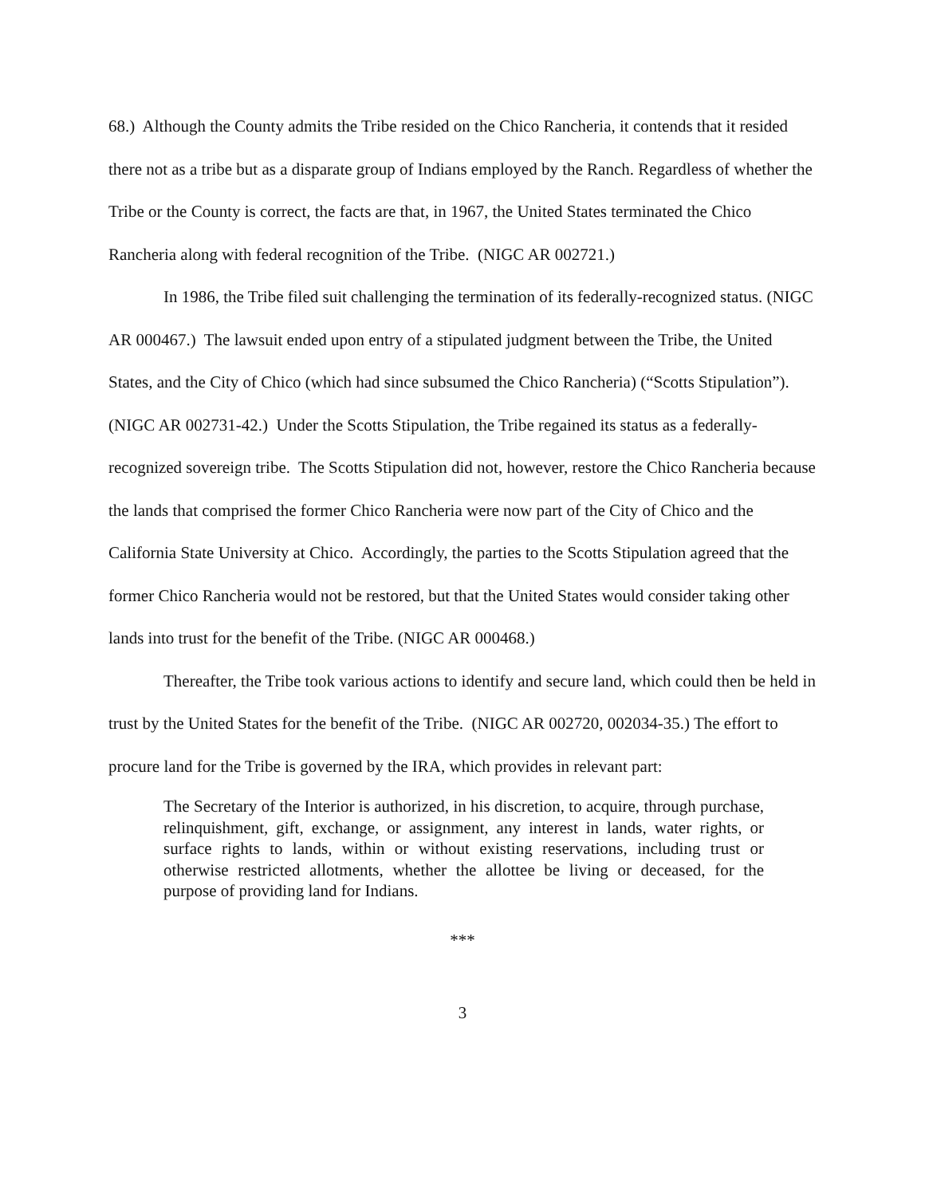68.) Although the County admits the Tribe resided on the Chico Rancheria, it contends that it resided there not as a tribe but as a disparate group of Indians employed by the Ranch. Regardless of whether the Tribe or the County is correct, the facts are that, in 1967, the United States terminated the Chico Rancheria along with federal recognition of the Tribe. (NIGC AR 002721.)
In 1986, the Tribe filed suit challenging the termination of its federally-recognized status. (NIGC AR 000467.) The lawsuit ended upon entry of a stipulated judgment between the Tribe, the United States, and the City of Chico (which had since subsumed the Chico Rancheria) (“Scotts Stipulation”). (NIGC AR 002731-42.) Under the Scotts Stipulation, the Tribe regained its status as a federally-recognized sovereign tribe. The Scotts Stipulation did not, however, restore the Chico Rancheria because the lands that comprised the former Chico Rancheria were now part of the City of Chico and the California State University at Chico. Accordingly, the parties to the Scotts Stipulation agreed that the former Chico Rancheria would not be restored, but that the United States would consider taking other lands into trust for the benefit of the Tribe. (NIGC AR 000468.)
Thereafter, the Tribe took various actions to identify and secure land, which could then be held in trust by the United States for the benefit of the Tribe. (NIGC AR 002720, 002034-35.) The effort to procure land for the Tribe is governed by the IRA, which provides in relevant part:
The Secretary of the Interior is authorized, in his discretion, to acquire, through purchase, relinquishment, gift, exchange, or assignment, any interest in lands, water rights, or surface rights to lands, within or without existing reservations, including trust or otherwise restricted allotments, whether the allottee be living or deceased, for the purpose of providing land for Indians.
***
3